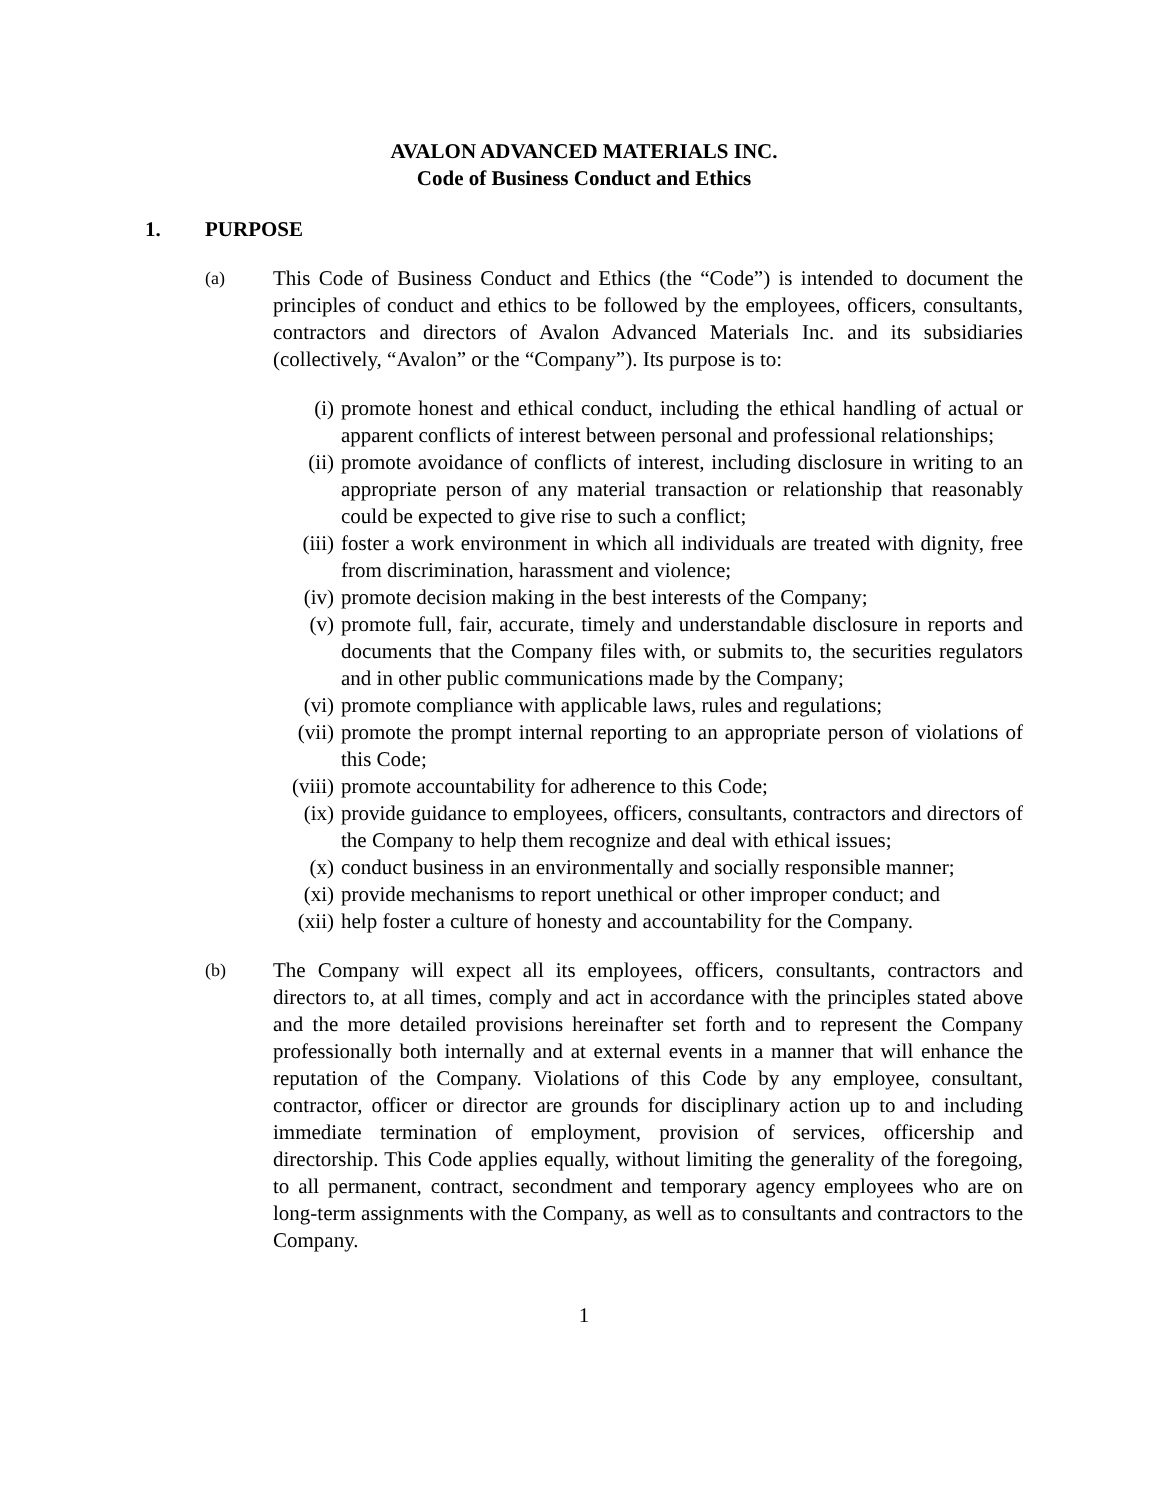AVALON ADVANCED MATERIALS INC.
Code of Business Conduct and Ethics
1. PURPOSE
(a)
This Code of Business Conduct and Ethics (the “Code”) is intended to document the principles of conduct and ethics to be followed by the employees, officers, consultants, contractors and directors of Avalon Advanced Materials Inc. and its subsidiaries (collectively, “Avalon” or the “Company”). Its purpose is to:
(i) promote honest and ethical conduct, including the ethical handling of actual or apparent conflicts of interest between personal and professional relationships;
(ii) promote avoidance of conflicts of interest, including disclosure in writing to an appropriate person of any material transaction or relationship that reasonably could be expected to give rise to such a conflict;
(iii) foster a work environment in which all individuals are treated with dignity, free from discrimination, harassment and violence;
(iv) promote decision making in the best interests of the Company;
(v) promote full, fair, accurate, timely and understandable disclosure in reports and documents that the Company files with, or submits to, the securities regulators and in other public communications made by the Company;
(vi) promote compliance with applicable laws, rules and regulations;
(vii) promote the prompt internal reporting to an appropriate person of violations of this Code;
(viii) promote accountability for adherence to this Code;
(ix) provide guidance to employees, officers, consultants, contractors and directors of the Company to help them recognize and deal with ethical issues;
(x) conduct business in an environmentally and socially responsible manner;
(xi) provide mechanisms to report unethical or other improper conduct; and
(xii) help foster a culture of honesty and accountability for the Company.
(b)
The Company will expect all its employees, officers, consultants, contractors and directors to, at all times, comply and act in accordance with the principles stated above and the more detailed provisions hereinafter set forth and to represent the Company professionally both internally and at external events in a manner that will enhance the reputation of the Company. Violations of this Code by any employee, consultant, contractor, officer or director are grounds for disciplinary action up to and including immediate termination of employment, provision of services, officership and directorship. This Code applies equally, without limiting the generality of the foregoing, to all permanent, contract, secondment and temporary agency employees who are on long-term assignments with the Company, as well as to consultants and contractors to the Company.
1